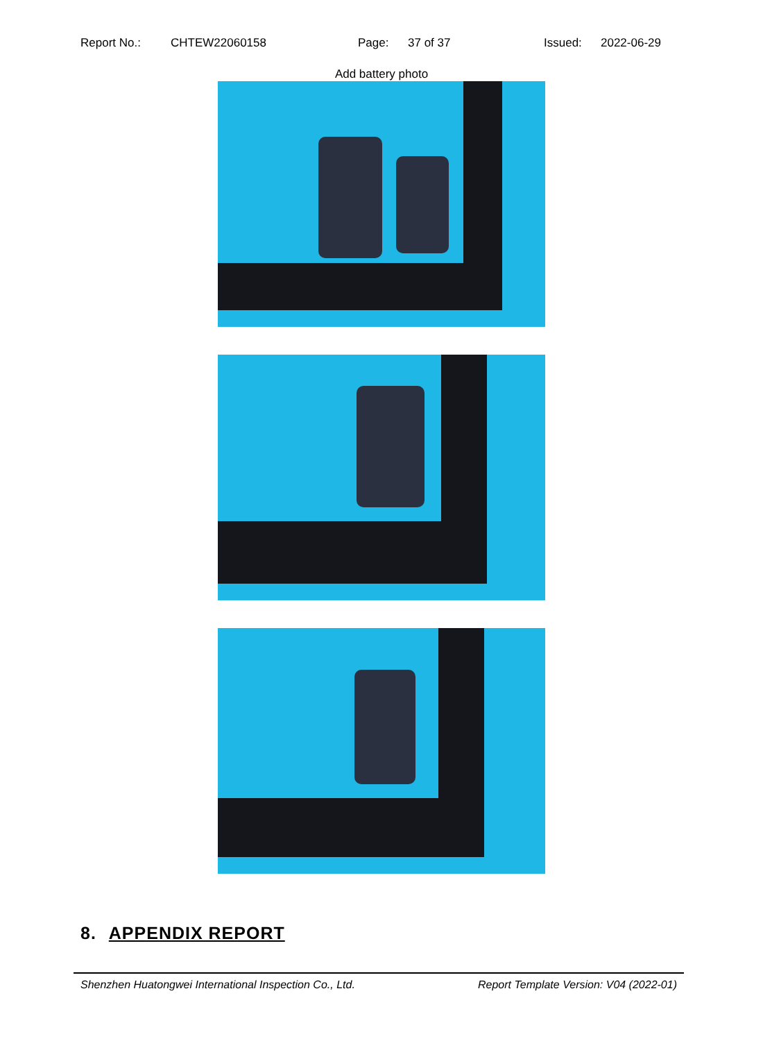Report No.: CHTEW22060158 Page: 37 of 37 Issued: 2022-06-29
Add battery photo
8. APPENDIX REPORT
Shenzhen Huatongwei International Inspection Co., Ltd. Report Template Version: V04 (2022-01)